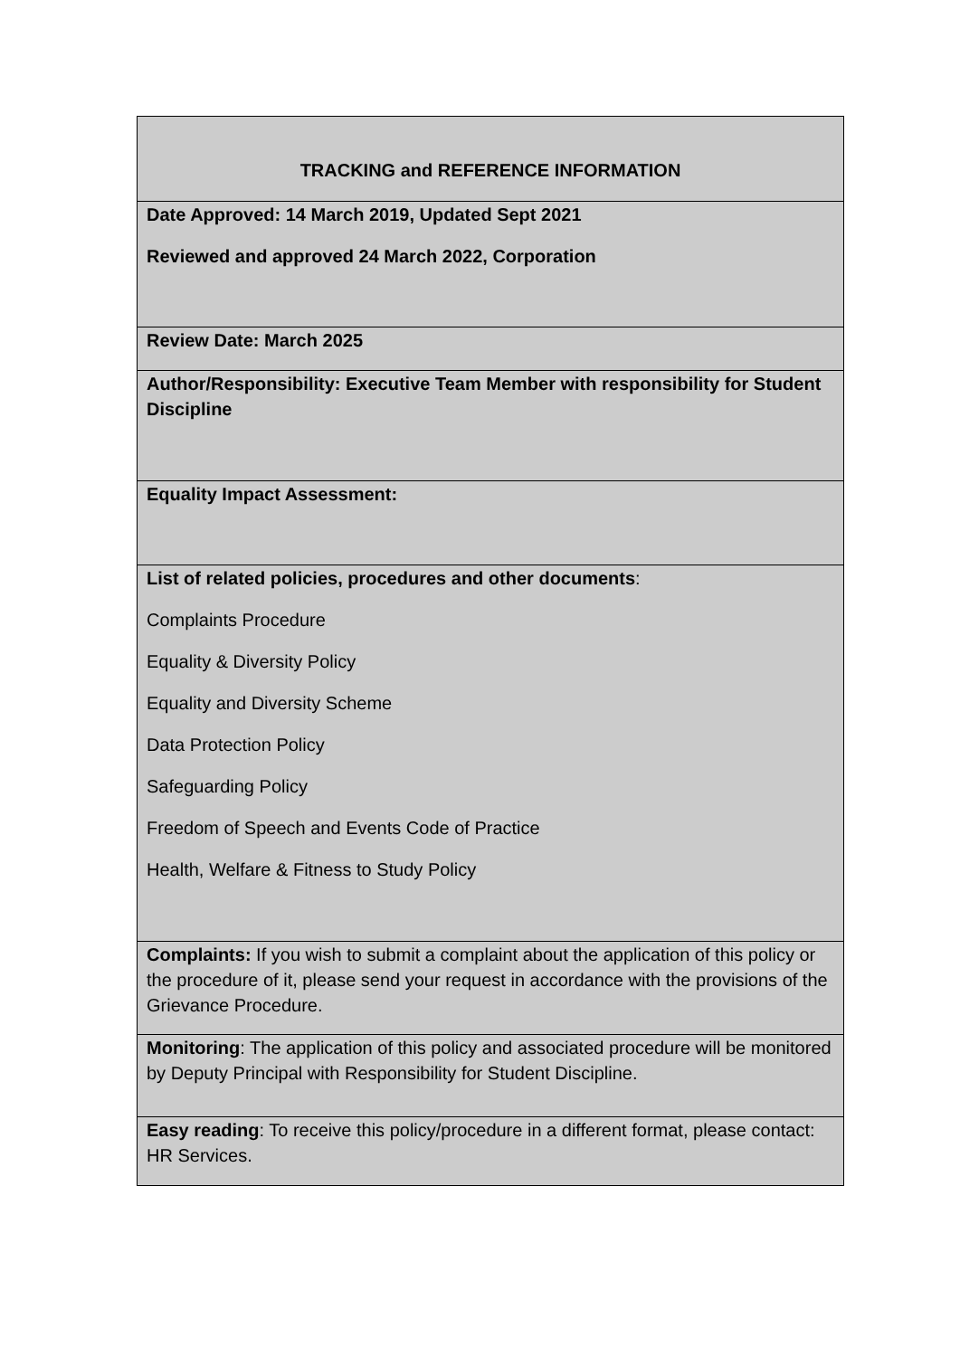| TRACKING and REFERENCE INFORMATION |
| Date Approved: 14 March 2019, Updated Sept 2021 Reviewed and approved 24 March 2022, Corporation |
| Review Date: March 2025 |
| Author/Responsibility: Executive Team Member with responsibility for Student Discipline |
| Equality Impact Assessment: |
| List of related policies, procedures and other documents : Complaints Procedure Equality & Diversity Policy Equality and Diversity Scheme Data Protection Policy Safeguarding Policy Freedom of Speech and Events Code of Practice Health, Welfare & Fitness to Study Policy |
| Complaints: If you wish to submit a complaint about the application of this policy or the procedure of it, please send your request in accordance with the provisions of the Grievance Procedure. |
| Monitoring : The application of this policy and associated procedure will be monitored by Deputy Principal with Responsibility for Student Discipline. |
| Easy reading : To receive this policy/procedure in a different format, please contact: HR Services. |